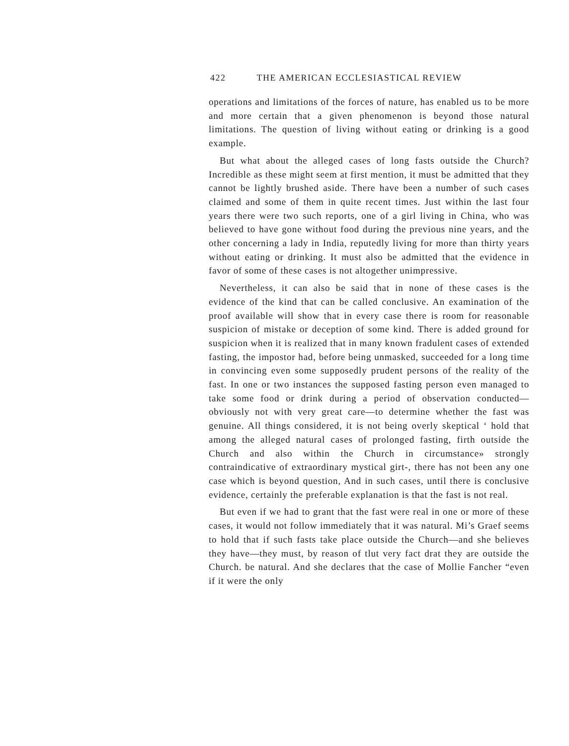422 THE AMERICAN ECCLESIASTICAL REVIEW
operations and limitations of the forces of nature, has enabled us to be more and more certain that a given phenomenon is beyond those natural limitations. The question of living without eating or drinking is a good example.
But what about the alleged cases of long fasts outside the Church? Incredible as these might seem at first mention, it must be admitted that they cannot be lightly brushed aside. There have been a number of such cases claimed and some of them in quite recent times. Just within the last four years there were two such reports, one of a girl living in China, who was believed to have gone without food during the previous nine years, and the other concerning a lady in India, reputedly living for more than thirty years without eating or drinking. It must also be admitted that the evidence in favor of some of these cases is not altogether unim­pressive.
Nevertheless, it can also be said that in none of these cases is the evidence of the kind that can be called conclusive. An examination of the proof available will show that in every case there is room for reasonable suspicion of mistake or deception of some kind. There is added ground for suspicion when it is realized that in many known fradulent cases of extended fasting, the impostor had, before being unmasked, succeeded for a long time in convincing even some sup­posedly prudent persons of the reality of the fast. In one or two instances the supposed fasting person even managed to take some food or drink during a period of observation conducted—obviously not with very great care—to determine whether the fast was genuine. All things considered, it is not being overly skeptical ‘ hold that among the alleged natural cases of prolonged fasting, firth outside the Church and also within the Church in circum­stance» strongly contraindicative of extraordinary mystical girt-, there has not been any one case which is beyond question, And in such cases, until there is conclusive evidence, certainly the prefer­able explanation is that the fast is not real.
But even if we had to grant that the fast were real in one or more of these cases, it would not follow immediately that it was natural. Mi’s Graef seems to hold that if such fasts take place outside the Church—and she believes they have—they must, by reason of tlut very fact drat they are outside the Church. be natural. And she declares that the case of Mollie Fancher “even if it were the only